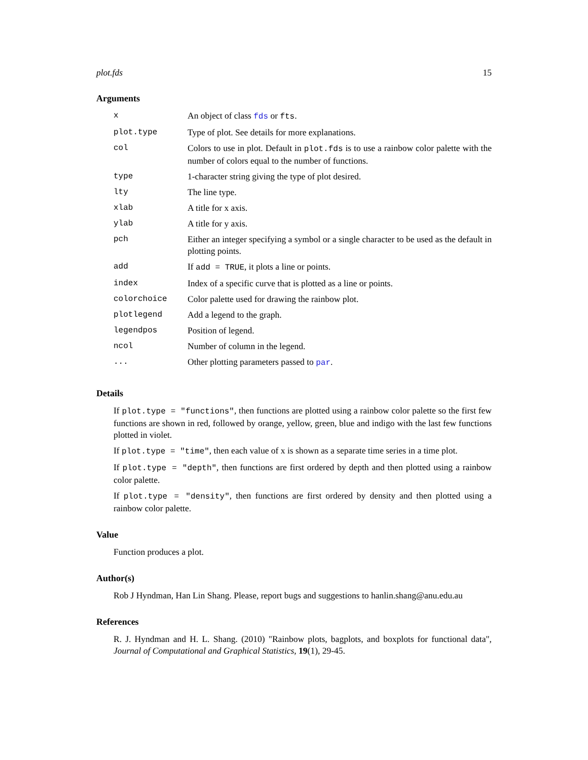plot.fds 15
Arguments
| x | An object of class fds or fts . |
| plot.type | Type of plot. See details for more explanations. |
| col | Colors to use in plot. Default in plot.fds is to use a rainbow color palette with the number of colors equal to the number of functions. |
| type | 1-character string giving the type of plot desired. |
| lty | The line type. |
| xlab | A title for x axis. |
| ylab | A title for y axis. |
| pch | Either an integer specifying a symbol or a single character to be used as the default in plotting points. |
| add | If add = TRUE , it plots a line or points. |
| index | Index of a specific curve that is plotted as a line or points. |
| colorchoice | Color palette used for drawing the rainbow plot. |
| plotlegend | Add a legend to the graph. |
| legendpos | Position of legend. |
| ncol | Number of column in the legend. |
| ... | Other plotting parameters passed to par . |
Details
If plot.type = "functions", then functions are plotted using a rainbow color palette so the first few functions are shown in red, followed by orange, yellow, green, blue and indigo with the last few functions plotted in violet.
If plot.type = "time", then each value of x is shown as a separate time series in a time plot.
If plot.type = "depth", then functions are first ordered by depth and then plotted using a rainbow color palette.
If plot.type = "density", then functions are first ordered by density and then plotted using a rainbow color palette.
Value
Function produces a plot.
Author(s)
Rob J Hyndman, Han Lin Shang. Please, report bugs and suggestions to hanlin.shang@anu.edu.au
References
R. J. Hyndman and H. L. Shang. (2010) "Rainbow plots, bagplots, and boxplots for functional data", Journal of Computational and Graphical Statistics, 19(1), 29-45.